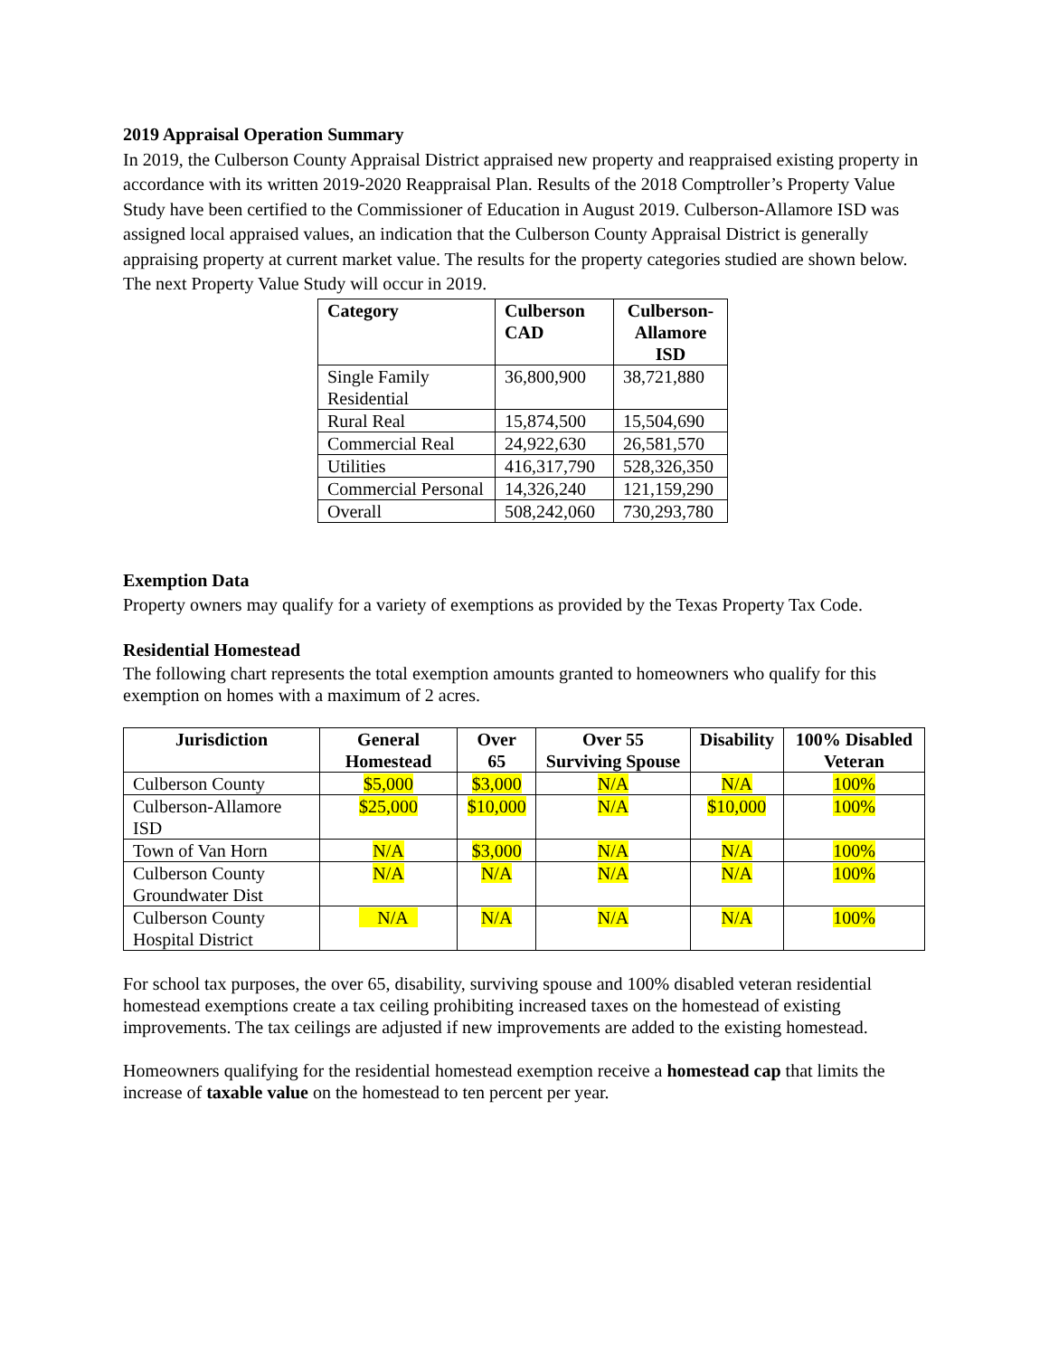2019 Appraisal Operation Summary
In 2019, the Culberson County Appraisal District appraised new property and reappraised existing property in accordance with its written 2019-2020 Reappraisal Plan. Results of the 2018 Comptroller’s Property Value Study have been certified to the Commissioner of Education in August 2019. Culberson-Allamore ISD was assigned local appraised values, an indication that the Culberson County Appraisal District is generally appraising property at current market value. The results for the property categories studied are shown below. The next Property Value Study will occur in 2019.
| Category | Culberson CAD | Culberson-Allamore ISD |
| --- | --- | --- |
| Single Family Residential | 36,800,900 | 38,721,880 |
| Rural Real | 15,874,500 | 15,504,690 |
| Commercial Real | 24,922,630 | 26,581,570 |
| Utilities | 416,317,790 | 528,326,350 |
| Commercial Personal | 14,326,240 | 121,159,290 |
| Overall | 508,242,060 | 730,293,780 |
Exemption Data
Property owners may qualify for a variety of exemptions as provided by the Texas Property Tax Code.
Residential Homestead
The following chart represents the total exemption amounts granted to homeowners who qualify for this exemption on homes with a maximum of 2 acres.
| Jurisdiction | General Homestead | Over 65 | Over 55 Surviving Spouse | Disability | 100% Disabled Veteran |
| --- | --- | --- | --- | --- | --- |
| Culberson County | $5,000 | $3,000 | N/A | N/A | 100% |
| Culberson-Allamore ISD | $25,000 | $10,000 | N/A | $10,000 | 100% |
| Town of Van Horn | N/A | $3,000 | N/A | N/A | 100% |
| Culberson County Groundwater Dist | N/A | N/A | N/A | N/A | 100% |
| Culberson County Hospital District | N/A | N/A | N/A | N/A | 100% |
For school tax purposes, the over 65, disability, surviving spouse and 100% disabled veteran residential homestead exemptions create a tax ceiling prohibiting increased taxes on the homestead of existing improvements. The tax ceilings are adjusted if new improvements are added to the existing homestead.
Homeowners qualifying for the residential homestead exemption receive a homestead cap that limits the increase of taxable value on the homestead to ten percent per year.